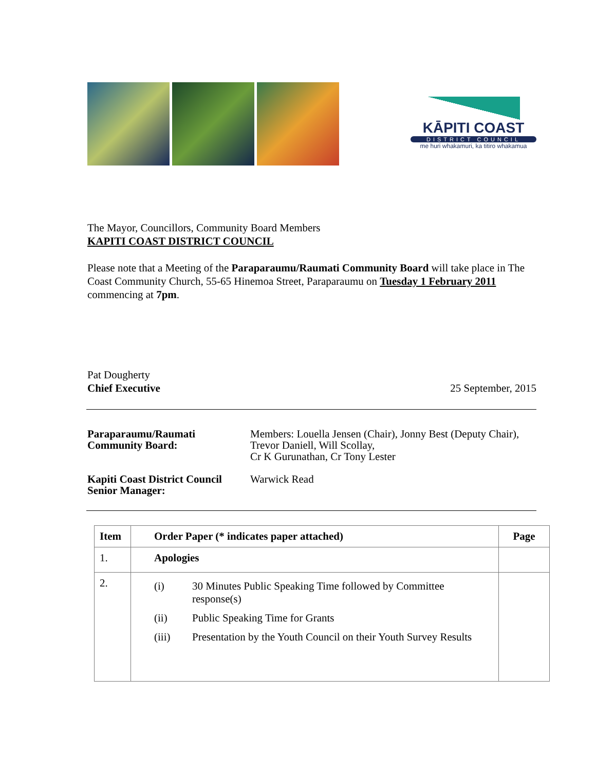KĀPITI COAST
DISTRICT COUNCIL
me huri whakamuri, ka titiro whakamua
The Mayor, Councillors, Community Board Members
KAPITI COAST DISTRICT COUNCIL
Please note that a Meeting of the Paraparaumu/Raumati Community Board will take place in The Coast Community Church, 55-65 Hinemoa Street, Paraparaumu on Tuesday 1 February 2011 commencing at 7pm.
Pat Dougherty
Chief Executive
25 September, 2015
Paraparaumu/Raumati Community Board:
Members: Louella Jensen (Chair), Jonny Best (Deputy Chair), Trevor Daniell, Will Scollay,
Cr K Gurunathan, Cr Tony Lester
Kapiti Coast District Council Senior Manager:
Warwick Read
| Item | Order Paper (* indicates paper attached) | Page |
| --- | --- | --- |
| 1. | Apologies | |
| 2. | / (i) / 30 Minutes Public Speaking Time followed by Committee response(s) / / (ii) / Public Speaking Time for Grants / / (iii) / Presentation by the Youth Council on their Youth Survey Results / | |